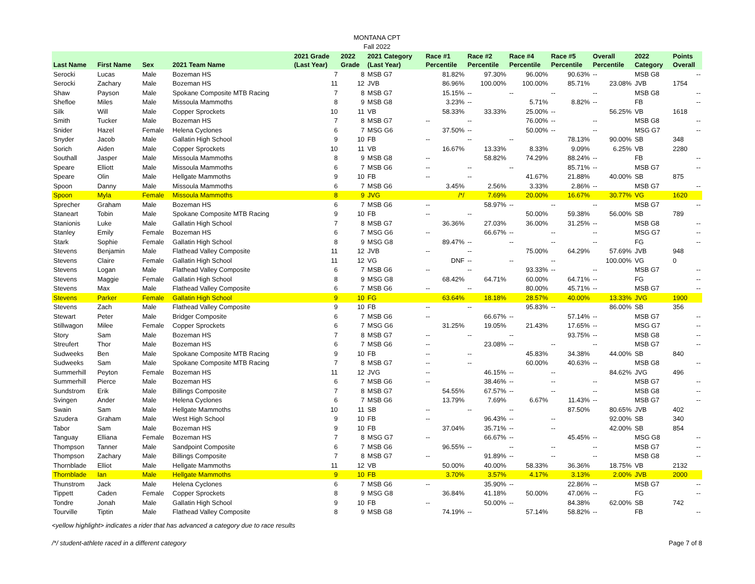MONTANA CPT
Fall 2022
| Last Name | First Name | Sex | 2021 Team Name | 2021 Grade (Last Year) | 2022 Grade | 2021 Category (Last Year) | Race #1 Percentile | Race #2 Percentile | Race #4 Percentile | Race #5 Percentile | Overall Percentile | 2022 Category | Points Overall |
| --- | --- | --- | --- | --- | --- | --- | --- | --- | --- | --- | --- | --- | --- |
| Serocki | Lucas | Male | Bozeman HS | 7 | 8 | MSB G7 | 81.82% | 97.30% | 96.00% | 90.63% | -- | MSB G8 | -- |
| Serocki | Zachary | Male | Bozeman HS | 11 | 12 | JVB | 86.96% | 100.00% | 100.00% | 85.71% | 23.08% | JVB | 1754 |
| Shaw | Payson | Male | Spokane Composite MTB Racing | 7 | 8 | MSB G7 | 15.15% | -- | -- | -- | -- | MSB G8 | -- |
| Shefloe | Miles | Male | Missoula Mammoths | 8 | 9 | MSB G8 | 3.23% | -- | 5.71% | 8.82% | -- | FB | -- |
| Silk | Will | Male | Copper Sprockets | 10 | 11 | VB | 58.33% | 33.33% | 25.00% | -- | 56.25% | VB | 1618 |
| Smith | Tucker | Male | Bozeman HS | 7 | 8 | MSB G7 | -- | -- | 76.00% | -- | -- | MSB G8 | -- |
| Snider | Hazel | Female | Helena Cyclones | 6 | 7 | MSG G6 | 37.50% | -- | 50.00% | -- | -- | MSG G7 | -- |
| Snyder | Jacob | Male | Gallatin High School | 9 | 10 | FB | -- | -- | -- | 78.13% | 90.00% | SB | 348 |
| Sorich | Aiden | Male | Copper Sprockets | 10 | 11 | VB | 16.67% | 13.33% | 8.33% | 9.09% | 6.25% | VB | 2280 |
| Southall | Jasper | Male | Missoula Mammoths | 8 | 9 | MSB G8 | -- | 58.82% | 74.29% | 88.24% | -- | FB | -- |
| Speare | Elliott | Male | Missoula Mammoths | 6 | 7 | MSB G6 | -- | -- | -- | 85.71% | -- | MSB G7 | -- |
| Speare | Olin | Male | Hellgate Mammoths | 9 | 10 | FB | -- | -- | 41.67% | 21.88% | 40.00% | SB | 875 |
| Spoon | Danny | Male | Missoula Mammoths | 6 | 7 | MSB G6 | 3.45% | 2.56% | 3.33% | 2.86% | -- | MSB G7 | -- |
| Spoon | Myla | Female | Missoula Mammoths | 8 | 9 | JVG | /*/ | 7.69% | 20.00% | 16.67% | 30.77% | VG | 1620 |
| Sprecher | Graham | Male | Bozeman HS | 6 | 7 | MSB G6 | -- | 58.97% | -- | -- | -- | MSB G7 | -- |
| Staneart | Tobin | Male | Spokane Composite MTB Racing | 9 | 10 | FB | -- | -- | 50.00% | 59.38% | 56.00% | SB | 789 |
| Stanionis | Luke | Male | Gallatin High School | 7 | 8 | MSB G7 | 36.36% | 27.03% | 36.00% | 31.25% | -- | MSB G8 | -- |
| Stanley | Emily | Female | Bozeman HS | 6 | 7 | MSG G6 | -- | 66.67% | -- | -- | -- | MSG G7 | -- |
| Stark | Sophie | Female | Gallatin High School | 8 | 9 | MSG G8 | 89.47% | -- | -- | -- | -- | FG | -- |
| Stevens | Benjamin | Male | Flathead Valley Composite | 11 | 12 | JVB | -- | -- | 75.00% | 64.29% | 57.69% | JVB | 948 |
| Stevens | Claire | Female | Gallatin High School | 11 | 12 | VG | DNF | -- | -- | -- | 100.00% | VG | 0 |
| Stevens | Logan | Male | Flathead Valley Composite | 6 | 7 | MSB G6 | -- | -- | 93.33% | -- | -- | MSB G7 | -- |
| Stevens | Maggie | Female | Gallatin High School | 8 | 9 | MSG G8 | 68.42% | 64.71% | 60.00% | 64.71% | -- | FG | -- |
| Stevens | Max | Male | Flathead Valley Composite | 6 | 7 | MSB G6 | -- | -- | 80.00% | 45.71% | -- | MSB G7 | -- |
| Stevens | Parker | Female | Gallatin High School | 9 | 10 | FG | 63.64% | 18.18% | 28.57% | 40.00% | 13.33% | JVG | 1900 |
| Stevens | Zach | Male | Flathead Valley Composite | 9 | 10 | FB | -- | -- | 95.83% | -- | 86.00% | SB | 356 |
| Stewart | Peter | Male | Bridger Composite | 6 | 7 | MSB G6 | -- | 66.67% | -- | 57.14% | -- | MSB G7 | -- |
| Stillwagon | Milee | Female | Copper Sprockets | 6 | 7 | MSG G6 | 31.25% | 19.05% | 21.43% | 17.65% | -- | MSG G7 | -- |
| Story | Sam | Male | Bozeman HS | 7 | 8 | MSB G7 | -- | -- | -- | 93.75% | -- | MSB G8 | -- |
| Streufert | Thor | Male | Bozeman HS | 6 | 7 | MSB G6 | -- | 23.08% | -- | -- | -- | MSB G7 | -- |
| Sudweeks | Ben | Male | Spokane Composite MTB Racing | 9 | 10 | FB | -- | -- | 45.83% | 34.38% | 44.00% | SB | 840 |
| Sudweeks | Sam | Male | Spokane Composite MTB Racing | 7 | 8 | MSB G7 | -- | -- | 60.00% | 40.63% | -- | MSB G8 | -- |
| Summerhill | Peyton | Female | Bozeman HS | 11 | 12 | JVG | -- | 46.15% | -- | -- | 84.62% | JVG | 496 |
| Summerhill | Pierce | Male | Bozeman HS | 6 | 7 | MSB G6 | -- | 38.46% | -- | -- | -- | MSB G7 | -- |
| Sundstrom | Erik | Male | Billings Composite | 7 | 8 | MSB G7 | 54.55% | 67.57% | -- | -- | -- | MSB G8 | -- |
| Svingen | Ander | Male | Helena Cyclones | 6 | 7 | MSB G6 | 13.79% | 7.69% | 6.67% | 11.43% | -- | MSB G7 | -- |
| Swain | Sam | Male | Hellgate Mammoths | 10 | 11 | SB | -- | -- | -- | 87.50% | 80.65% | JVB | 402 |
| Szudera | Graham | Male | West High School | 9 | 10 | FB | -- | 96.43% | -- | -- | 92.00% | SB | 340 |
| Tabor | Sam | Male | Bozeman HS | 9 | 10 | FB | 37.04% | 35.71% | -- | -- | 42.00% | SB | 854 |
| Tanguay | Elliana | Female | Bozeman HS | 7 | 8 | MSG G7 | -- | 66.67% | -- | 45.45% | -- | MSG G8 | -- |
| Thompson | Tanner | Male | Sandpoint Composite | 6 | 7 | MSB G6 | 96.55% | -- | -- | -- | -- | MSB G7 | -- |
| Thompson | Zachary | Male | Billings Composite | 7 | 8 | MSB G7 | -- | 91.89% | -- | -- | -- | MSB G8 | -- |
| Thornblade | Elliot | Male | Hellgate Mammoths | 11 | 12 | VB | 50.00% | 40.00% | 58.33% | 36.36% | 18.75% | VB | 2132 |
| Thornblade | Ian | Male | Hellgate Mammoths | 9 | 10 | FB | 3.70% | 3.57% | 4.17% | 3.13% | 2.00% | JVB | 2000 |
| Thunstrom | Jack | Male | Helena Cyclones | 6 | 7 | MSB G6 | -- | 35.90% | -- | 22.86% | -- | MSB G7 | -- |
| Tippett | Caden | Female | Copper Sprockets | 8 | 9 | MSG G8 | 36.84% | 41.18% | 50.00% | 47.06% | -- | FG | -- |
| Tondre | Jonah | Male | Gallatin High School | 9 | 10 | FB | -- | 50.00% | -- | 84.38% | 62.00% | SB | 742 |
| Tourville | Tiptin | Male | Flathead Valley Composite | 8 | 9 | MSB G8 | 74.19% | -- | 57.14% | 58.82% | -- | FB | -- |
<yellow highlight> indicates a rider that has advanced a category due to race results
/*/ student-athlete raced in a different category Page 7 of 8